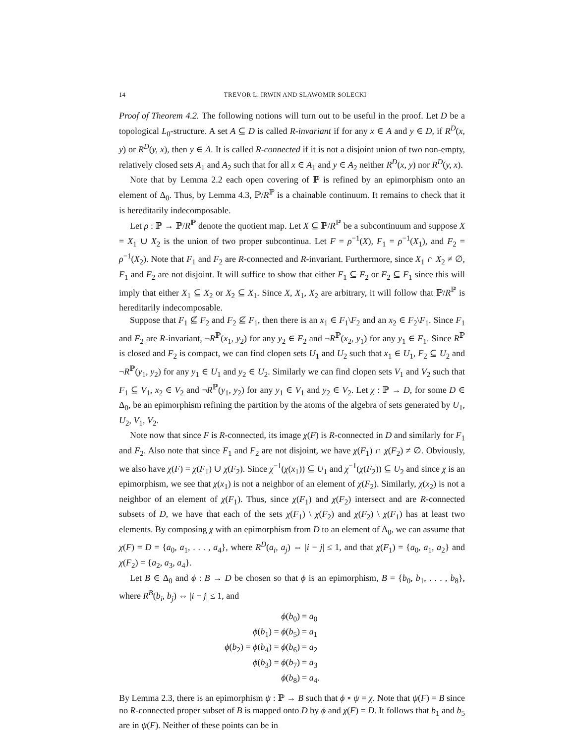14 TREVOR L. IRWIN AND SLAWOMIR SOLECKI
Proof of Theorem 4.2. The following notions will turn out to be useful in the proof. Let D be a topological L<sub>0</sub>-structure. A set A ⊆ D is called R-invariant if for any x ∈ A and y ∈ D, if R<sup>D</sup>(x, y) or R<sup>D</sup>(y, x), then y ∈ A. It is called R-connected if it is not a disjoint union of two non-empty, relatively closed sets A<sub>1</sub> and A<sub>2</sub> such that for all x ∈ A<sub>1</sub> and y ∈ A<sub>2</sub> neither R<sup>D</sup>(x, y) nor R<sup>D</sup>(y, x).
Note that by Lemma 2.2 each open covering of ℙ is refined by an epimorphism onto an element of Δ<sub>0</sub>. Thus, by Lemma 4.3, ℙ/R<sup>ℙ</sup> is a chainable continuum. It remains to check that it is hereditarily indecomposable.
Let ρ : ℙ → ℙ/R<sup>ℙ</sup> denote the quotient map. Let X ⊆ ℙ/R<sup>ℙ</sup> be a subcontinuum and suppose X = X<sub>1</sub> ∪ X<sub>2</sub> is the union of two proper subcontinua. Let F = ρ<sup>−1</sup>(X), F<sub>1</sub> = ρ<sup>−1</sup>(X<sub>1</sub>), and F<sub>2</sub> = ρ<sup>−1</sup>(X<sub>2</sub>). Note that F<sub>1</sub> and F<sub>2</sub> are R-connected and R-invariant. Furthermore, since X<sub>1</sub> ∩ X<sub>2</sub> ≠ ∅, F<sub>1</sub> and F<sub>2</sub> are not disjoint. It will suffice to show that either F<sub>1</sub> ⊆ F<sub>2</sub> or F<sub>2</sub> ⊆ F<sub>1</sub> since this will imply that either X<sub>1</sub> ⊆ X<sub>2</sub> or X<sub>2</sub> ⊆ X<sub>1</sub>. Since X, X<sub>1</sub>, X<sub>2</sub> are arbitrary, it will follow that ℙ/R<sup>ℙ</sup> is hereditarily indecomposable.
Suppose that F<sub>1</sub> ⊈ F<sub>2</sub> and F<sub>2</sub> ⊈ F<sub>1</sub>, then there is an x<sub>1</sub> ∈ F<sub>1</sub>\F<sub>2</sub> and an x<sub>2</sub> ∈ F<sub>2</sub>\F<sub>1</sub>. Since F<sub>1</sub> and F<sub>2</sub> are R-invariant, ¬R<sup>ℙ</sup>(x<sub>1</sub>, y<sub>2</sub>) for any y<sub>2</sub> ∈ F<sub>2</sub> and ¬R<sup>ℙ</sup>(x<sub>2</sub>, y<sub>1</sub>) for any y<sub>1</sub> ∈ F<sub>1</sub>. Since R<sup>ℙ</sup> is closed and F<sub>2</sub> is compact, we can find clopen sets U<sub>1</sub> and U<sub>2</sub> such that x<sub>1</sub> ∈ U<sub>1</sub>, F<sub>2</sub> ⊆ U<sub>2</sub> and ¬R<sup>ℙ</sup>(y<sub>1</sub>, y<sub>2</sub>) for any y<sub>1</sub> ∈ U<sub>1</sub> and y<sub>2</sub> ∈ U<sub>2</sub>. Similarly we can find clopen sets V<sub>1</sub> and V<sub>2</sub> such that F<sub>1</sub> ⊆ V<sub>1</sub>, x<sub>2</sub> ∈ V<sub>2</sub> and ¬R<sup>ℙ</sup>(y<sub>1</sub>, y<sub>2</sub>) for any y<sub>1</sub> ∈ V<sub>1</sub> and y<sub>2</sub> ∈ V<sub>2</sub>. Let χ : ℙ → D, for some D ∈ Δ<sub>0</sub>, be an epimorphism refining the partition by the atoms of the algebra of sets generated by U<sub>1</sub>, U<sub>2</sub>, V<sub>1</sub>, V<sub>2</sub>.
Note now that since F is R-connected, its image χ(F) is R-connected in D and similarly for F<sub>1</sub> and F<sub>2</sub>. Also note that since F<sub>1</sub> and F<sub>2</sub> are not disjoint, we have χ(F<sub>1</sub>) ∩ χ(F<sub>2</sub>) ≠ ∅. Obviously, we also have χ(F) = χ(F<sub>1</sub>) ∪ χ(F<sub>2</sub>). Since χ<sup>−1</sup>(χ(x<sub>1</sub>)) ⊆ U<sub>1</sub> and χ<sup>−1</sup>(χ(F<sub>2</sub>)) ⊆ U<sub>2</sub> and since χ is an epimorphism, we see that χ(x<sub>1</sub>) is not a neighbor of an element of χ(F<sub>2</sub>). Similarly, χ(x<sub>2</sub>) is not a neighbor of an element of χ(F<sub>1</sub>). Thus, since χ(F<sub>1</sub>) and χ(F<sub>2</sub>) intersect and are R-connected subsets of D, we have that each of the sets χ(F<sub>1</sub>) \ χ(F<sub>2</sub>) and χ(F<sub>2</sub>) \ χ(F<sub>1</sub>) has at least two elements. By composing χ with an epimorphism from D to an element of Δ<sub>0</sub>, we can assume that χ(F) = D = {a<sub>0</sub>, a<sub>1</sub>, . . . , a<sub>4</sub>}, where R<sup>D</sup>(a<sub>i</sub>, a<sub>j</sub>) ⇔ |i − j| ≤ 1, and that χ(F<sub>1</sub>) = {a<sub>0</sub>, a<sub>1</sub>, a<sub>2</sub>} and χ(F<sub>2</sub>) = {a<sub>2</sub>, a<sub>3</sub>, a<sub>4</sub>}.
Let B ∈ Δ<sub>0</sub> and ϕ : B → D be chosen so that ϕ is an epimorphism, B = {b<sub>0</sub>, b<sub>1</sub>, . . . , b<sub>8</sub>}, where R<sup>B</sup>(b<sub>i</sub>, b<sub>j</sub>) ⇔ |i − j| ≤ 1, and
ϕ(b<sub>0</sub>) = a<sub>0</sub>
ϕ(b<sub>1</sub>) = ϕ(b<sub>5</sub>) = a<sub>1</sub>
ϕ(b<sub>2</sub>) = ϕ(b<sub>4</sub>) = ϕ(b<sub>6</sub>) = a<sub>2</sub>
ϕ(b<sub>3</sub>) = ϕ(b<sub>7</sub>) = a<sub>3</sub>
ϕ(b<sub>8</sub>) = a<sub>4</sub>.
By Lemma 2.3, there is an epimorphism ψ : ℙ → B such that ϕ ∘ ψ = χ. Note that ψ(F) = B since no R-connected proper subset of B is mapped onto D by ϕ and χ(F) = D. It follows that b<sub>1</sub> and b<sub>5</sub> are in ψ(F). Neither of these points can be in